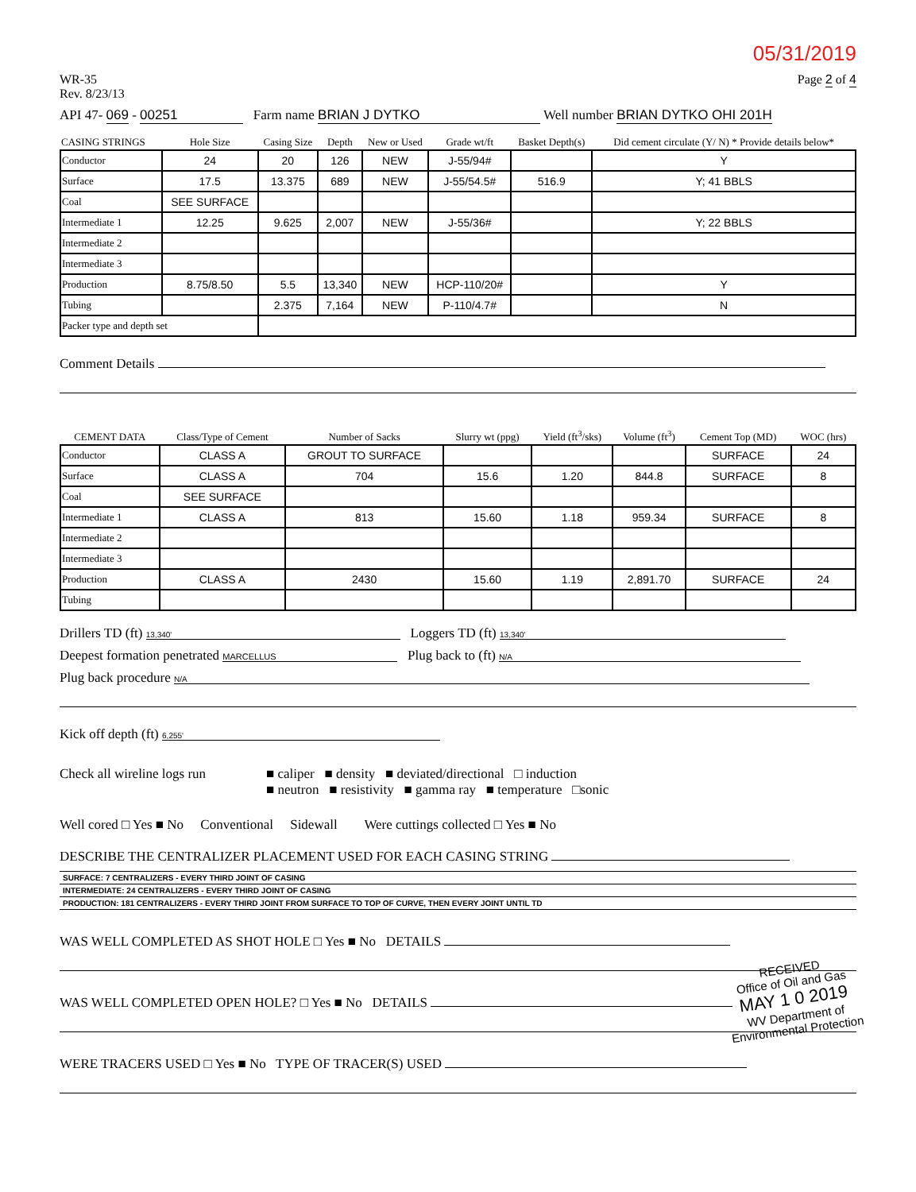05/31/2019
WR-35
Rev. 8/23/13
Page 2 of 4
API 47- 069 - 00251 Farm name BRIAN J DYTKO Well number BRIAN DYTKO OHI 201H
| CASING STRINGS | Hole Size | Casing Size | Depth | New or Used | Grade wt/ft | Basket Depth(s) | Did cement circulate (Y/ N) * Provide details below* |
| --- | --- | --- | --- | --- | --- | --- | --- |
| Conductor | 24 | 20 | 126 | NEW | J-55/94# | | Y |
| Surface | 17.5 | 13.375 | 689 | NEW | J-55/54.5# | 516.9 | Y; 41 BBLS |
| Coal | SEE SURFACE | | | | | | |
| Intermediate 1 | 12.25 | 9.625 | 2,007 | NEW | J-55/36# | | Y; 22 BBLS |
| Intermediate 2 | | | | | | | |
| Intermediate 3 | | | | | | | |
| Production | 8.75/8.50 | 5.5 | 13,340 | NEW | HCP-110/20# | | Y |
| Tubing | | 2.375 | 7,164 | NEW | P-110/4.7# | | N |
| Packer type and depth set | | | | | | | |
Comment Details
| CEMENT DATA | Class/Type of Cement | Number of Sacks | Slurry wt (ppg) | Yield (ft<sup>3</sup>/sks) | Volume (ft<sup>3</sup>) | Cement Top (MD) | WOC (hrs) |
| --- | --- | --- | --- | --- | --- | --- | --- |
| Conductor | CLASS A | GROUT TO SURFACE | | | | SURFACE | 24 |
| Surface | CLASS A | 704 | 15.6 | 1.20 | 844.8 | SURFACE | 8 |
| Coal | SEE SURFACE | | | | | | |
| Intermediate 1 | CLASS A | 813 | 15.60 | 1.18 | 959.34 | SURFACE | 8 |
| Intermediate 2 | | | | | | | |
| Intermediate 3 | | | | | | | |
| Production | CLASS A | 2430 | 15.60 | 1.19 | 2,891.70 | SURFACE | 24 |
| Tubing | | | | | | | |
Drillers TD (ft) 13,340' Loggers TD (ft) 13,340'
Deepest formation penetrated MARCELLUS Plug back to (ft) N/A
Plug back procedure N/A
Kick off depth (ft) 6,255'
Check all wireline logs run
■ caliper ■ density ■ deviated/directional □ induction
■ neutron ■ resistivity ■ gamma ray ■ temperature □sonic
Well cored □ Yes ■ No Conventional Sidewall Were cuttings collected □ Yes ■ No
DESCRIBE THE CENTRALIZER PLACEMENT USED FOR EACH CASING STRING
SURFACE: 7 CENTRALIZERS - EVERY THIRD JOINT OF CASING
INTERMEDIATE: 24 CENTRALIZERS - EVERY THIRD JOINT OF CASING
PRODUCTION: 181 CENTRALIZERS - EVERY THIRD JOINT FROM SURFACE TO TOP OF CURVE, THEN EVERY JOINT UNTIL TD
WAS WELL COMPLETED AS SHOT HOLE □ Yes ■ No DETAILS
WAS WELL COMPLETED OPEN HOLE? □ Yes ■ No DETAILS
WERE TRACERS USED □ Yes ■ No TYPE OF TRACER(S) USED
RECEIVED
Office of Oil and Gas
MAY 1 0 2019
WV Department of
Environmental Protection